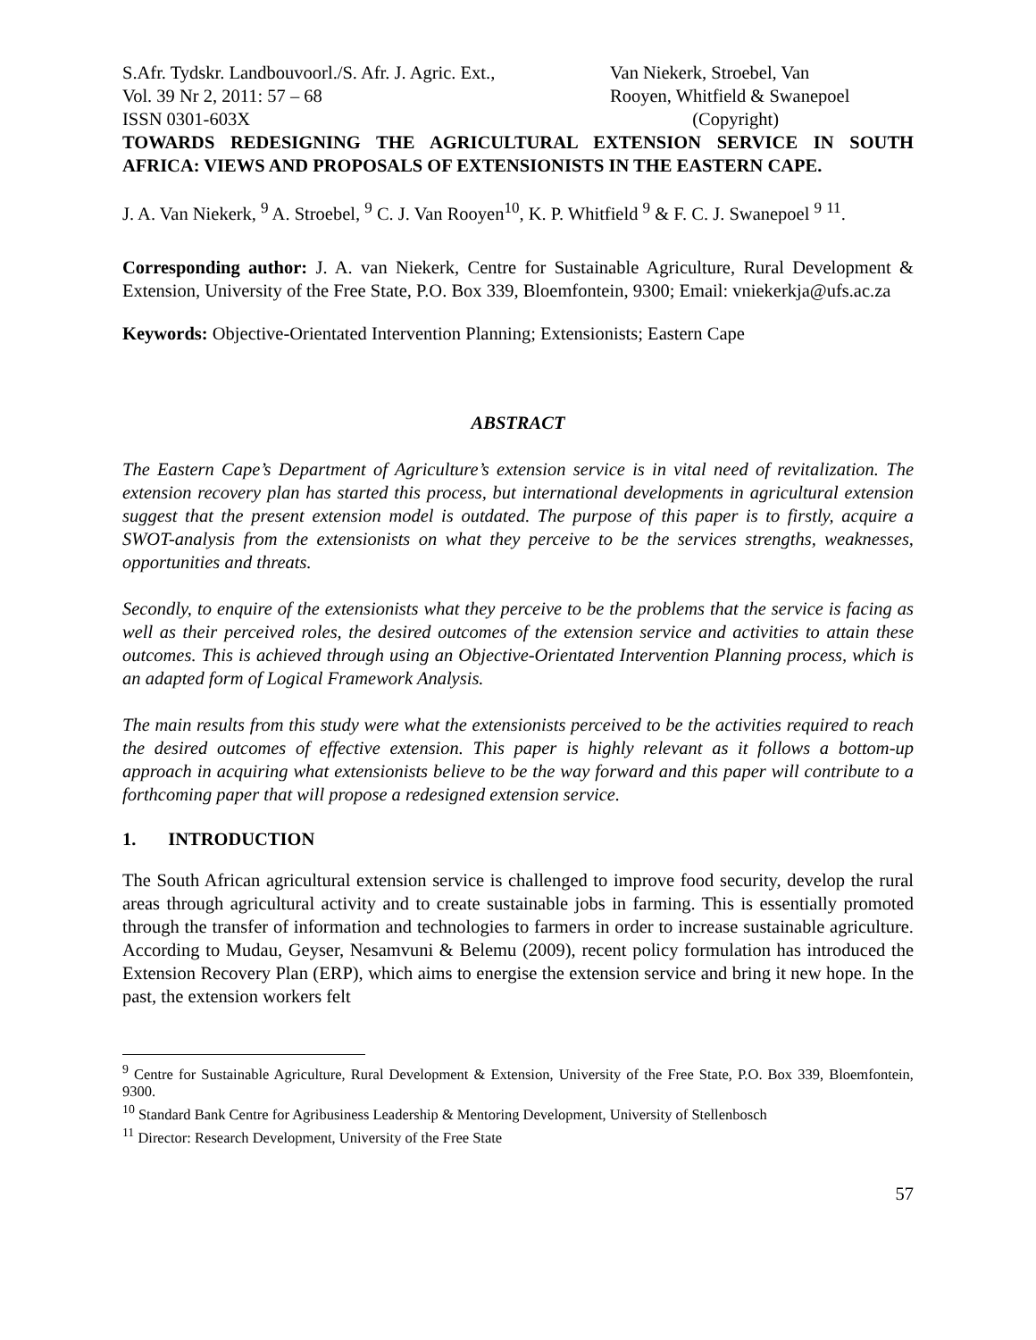S.Afr. Tydskr. Landbouvoorl./S. Afr. J. Agric. Ext.,
Vol. 39 Nr 2, 2011: 57 – 68
ISSN 0301-603X
Van Niekerk, Stroebel, Van
Rooyen, Whitfield & Swanepoel
(Copyright)
TOWARDS REDESIGNING THE AGRICULTURAL EXTENSION SERVICE IN SOUTH AFRICA: VIEWS AND PROPOSALS OF EXTENSIONISTS IN THE EASTERN CAPE.
J. A. Van Niekerk, <sup>9</sup> A. Stroebel, <sup>9</sup> C. J. Van Rooyen<sup>10</sup>, K. P. Whitfield <sup>9</sup> & F. C. J. Swanepoel <sup>9</sup> <sup>11</sup>.
Corresponding author: J. A. van Niekerk, Centre for Sustainable Agriculture, Rural Development & Extension, University of the Free State, P.O. Box 339, Bloemfontein, 9300; Email: vniekerkja@ufs.ac.za
Keywords: Objective-Orientated Intervention Planning; Extensionists; Eastern Cape
ABSTRACT
The Eastern Cape’s Department of Agriculture’s extension service is in vital need of revitalization. The extension recovery plan has started this process, but international developments in agricultural extension suggest that the present extension model is outdated. The purpose of this paper is to firstly, acquire a SWOT-analysis from the extensionists on what they perceive to be the services strengths, weaknesses, opportunities and threats.
Secondly, to enquire of the extensionists what they perceive to be the problems that the service is facing as well as their perceived roles, the desired outcomes of the extension service and activities to attain these outcomes. This is achieved through using an Objective-Orientated Intervention Planning process, which is an adapted form of Logical Framework Analysis.
The main results from this study were what the extensionists perceived to be the activities required to reach the desired outcomes of effective extension. This paper is highly relevant as it follows a bottom-up approach in acquiring what extensionists believe to be the way forward and this paper will contribute to a forthcoming paper that will propose a redesigned extension service.
1. INTRODUCTION
The South African agricultural extension service is challenged to improve food security, develop the rural areas through agricultural activity and to create sustainable jobs in farming. This is essentially promoted through the transfer of information and technologies to farmers in order to increase sustainable agriculture. According to Mudau, Geyser, Nesamvuni & Belemu (2009), recent policy formulation has introduced the Extension Recovery Plan (ERP), which aims to energise the extension service and bring it new hope. In the past, the extension workers felt
<sup>9</sup> Centre for Sustainable Agriculture, Rural Development & Extension, University of the Free State, P.O. Box 339, Bloemfontein, 9300.
<sup>10</sup> Standard Bank Centre for Agribusiness Leadership & Mentoring Development, University of Stellenbosch
<sup>11</sup> Director: Research Development, University of the Free State
57